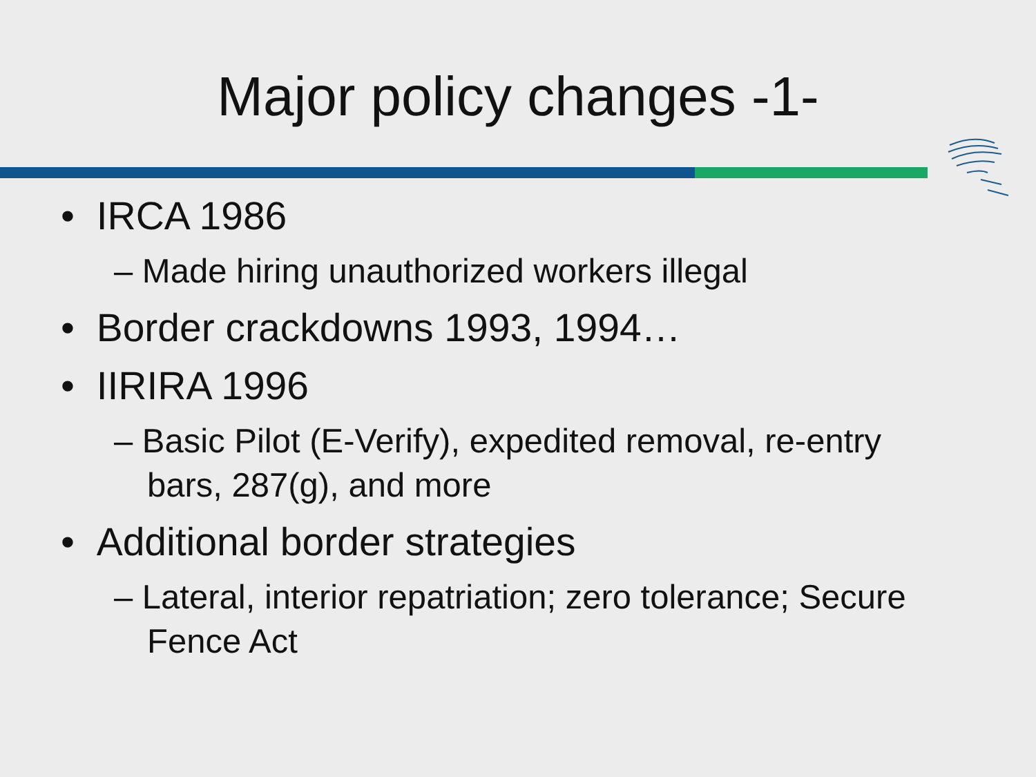Major policy changes -1-
• IRCA 1986
– Made hiring unauthorized workers illegal
• Border crackdowns 1993, 1994…
• IIRIRA 1996
– Basic Pilot (E-Verify), expedited removal, re-entry bars, 287(g), and more
• Additional border strategies
– Lateral, interior repatriation; zero tolerance; Secure Fence Act